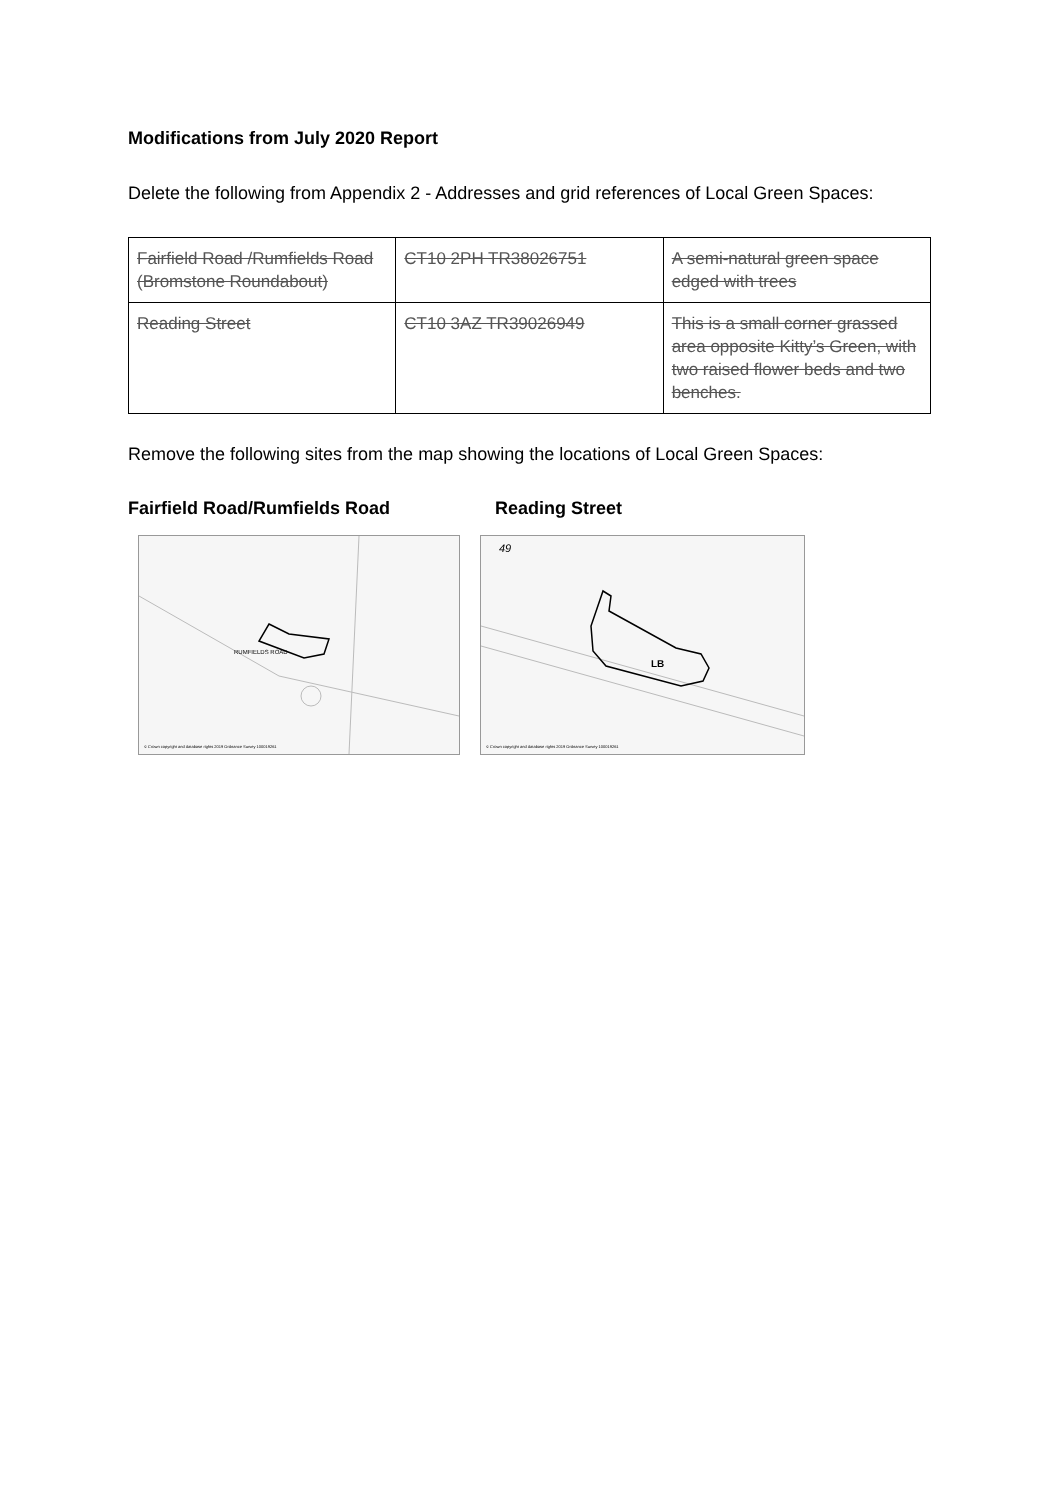Modifications from July 2020 Report
Delete the following from Appendix 2 - Addresses and grid references of Local Green Spaces:
| Fairfield Road /Rumfields Road (Bromstone Roundabout) | CT10 2PH TR38026751 | A semi-natural green space edged with trees |
| Reading Street | CT10 3AZ TR39026949 | This is a small corner grassed area opposite Kitty’s Green, with two raised flower beds and two benches. |
Remove the following sites from the map showing the locations of Local Green Spaces:
Fairfield Road/Rumfields Road Reading Street
RUMFIELDS ROAD
© Crown copyright and database rights 2019 Ordnance Survey 100019261
49
LB
© Crown copyright and database rights 2019 Ordnance Survey 100019261